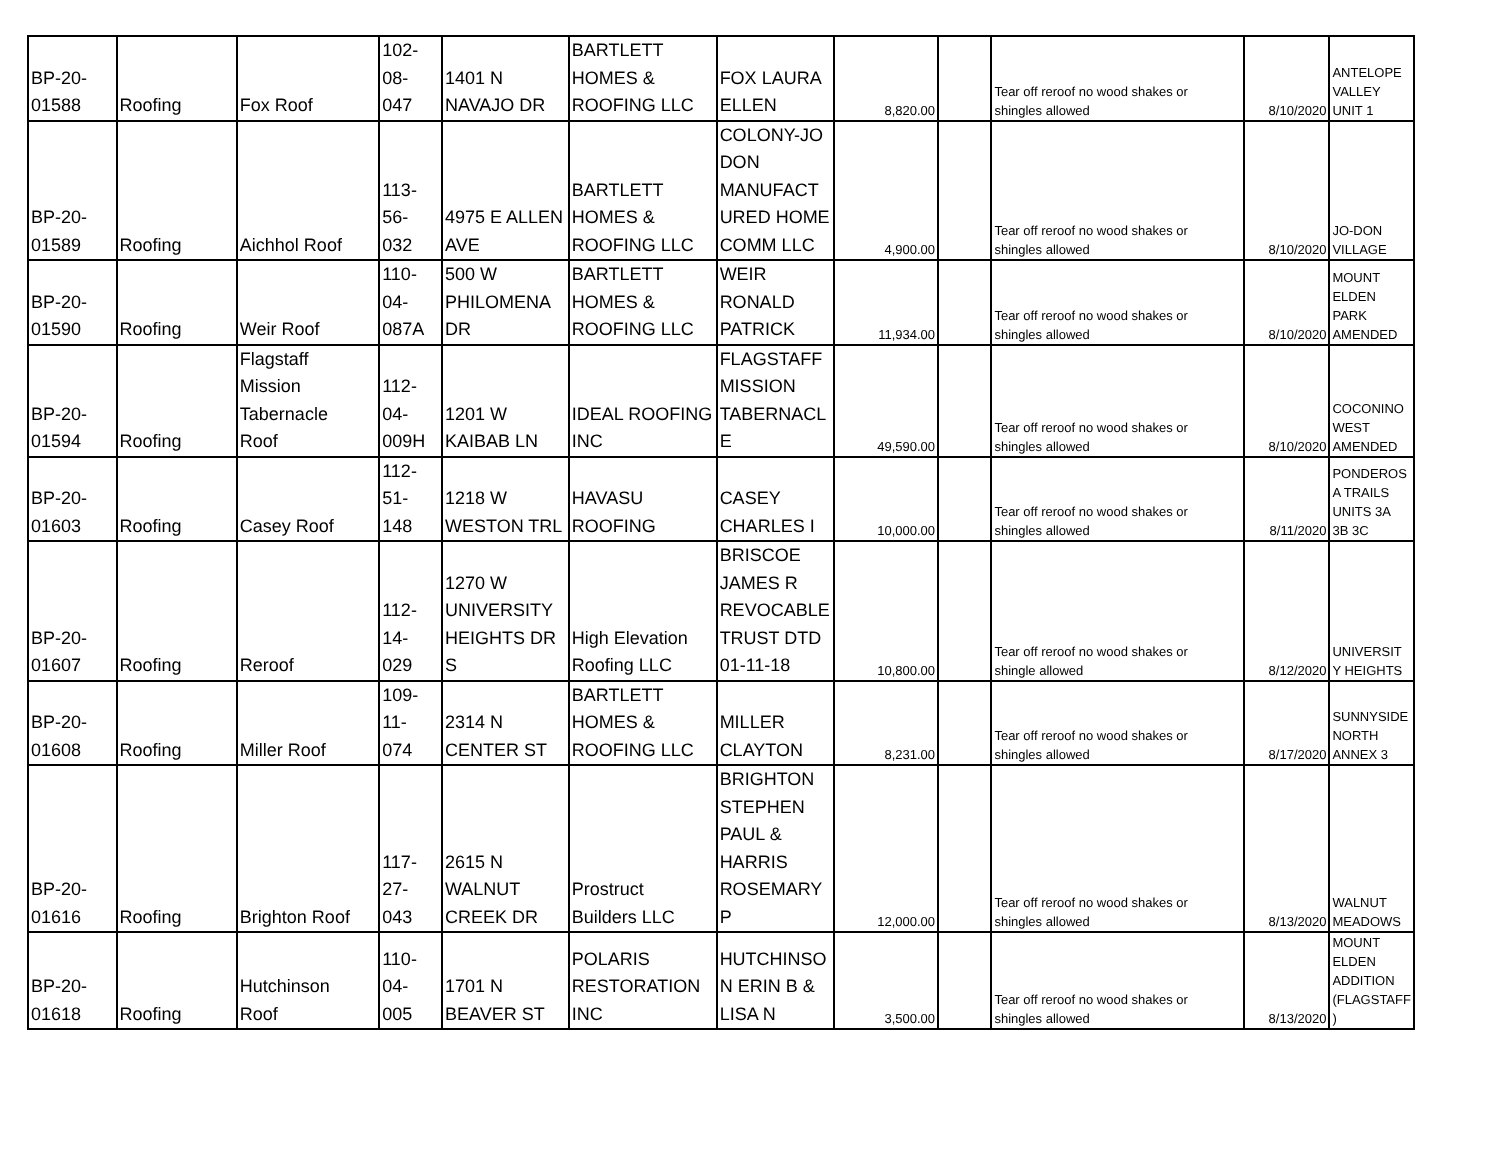| BP-20- 01588 | Roofing | Fox Roof | 102- 08- 047 | 1401 N NAVAJO DR | BARTLETT HOMES & ROOFING LLC | FOX LAURA ELLEN | 8,820.00 | | Tear off reroof no wood shakes or shingles allowed | 8/10/2020 | ANTELOPE VALLEY UNIT 1 |
| BP-20- 01589 | Roofing | Aichhol Roof | 113- 56- 032 | 4975 E ALLEN AVE | BARTLETT HOMES & ROOFING LLC | COLONY-JO DON MANUFACT URED HOME COMM LLC | 4,900.00 | | Tear off reroof no wood shakes or shingles allowed | 8/10/2020 | JO-DON VILLAGE |
| BP-20- 01590 | Roofing | Weir Roof | 110- 04- 087A | 500 W PHILOMENA DR | BARTLETT HOMES & ROOFING LLC | WEIR RONALD PATRICK | 11,934.00 | | Tear off reroof no wood shakes or shingles allowed | 8/10/2020 | MOUNT ELDEN PARK AMENDED |
| BP-20- 01594 | Roofing | Flagstaff Mission Tabernacle Roof | 112- 04- 009H | 1201 W KAIBAB LN | IDEAL ROOFING INC | FLAGSTAFF MISSION TABERNACL E | 49,590.00 | | Tear off reroof no wood shakes or shingles allowed | 8/10/2020 | COCONINO WEST AMENDED |
| BP-20- 01603 | Roofing | Casey Roof | 112- 51- 148 | 1218 W WESTON TRL | HAVASU ROOFING | CASEY CHARLES I | 10,000.00 | | Tear off reroof no wood shakes or shingles allowed | 8/11/2020 | PONDEROS A TRAILS UNITS 3A 3B 3C |
| BP-20- 01607 | Roofing | Reroof | 112- 14- 029 | 1270 W UNIVERSITY HEIGHTS DR S | High Elevation Roofing LLC | BRISCOE JAMES R REVOCABLE TRUST DTD 01-11-18 | 10,800.00 | | Tear off reroof no wood shakes or shingle allowed | 8/12/2020 | UNIVERSIT Y HEIGHTS |
| BP-20- 01608 | Roofing | Miller Roof | 109- 11- 074 | 2314 N CENTER ST | BARTLETT HOMES & ROOFING LLC | MILLER CLAYTON | 8,231.00 | | Tear off reroof no wood shakes or shingles allowed | 8/17/2020 | SUNNYSIDE NORTH ANNEX 3 |
| BP-20- 01616 | Roofing | Brighton Roof | 117- 27- 043 | 2615 N WALNUT CREEK DR | Prostruct Builders LLC | BRIGHTON STEPHEN PAUL & HARRIS ROSEMARY P | 12,000.00 | | Tear off reroof no wood shakes or shingles allowed | 8/13/2020 | WALNUT MEADOWS |
| BP-20- 01618 | Roofing | Hutchinson Roof | 110- 04- 005 | 1701 N BEAVER ST | POLARIS RESTORATION INC | HUTCHINSO N ERIN B & LISA N | 3,500.00 | | Tear off reroof no wood shakes or shingles allowed | 8/13/2020 | MOUNT ELDEN ADDITION (FLAGSTAFF ) |